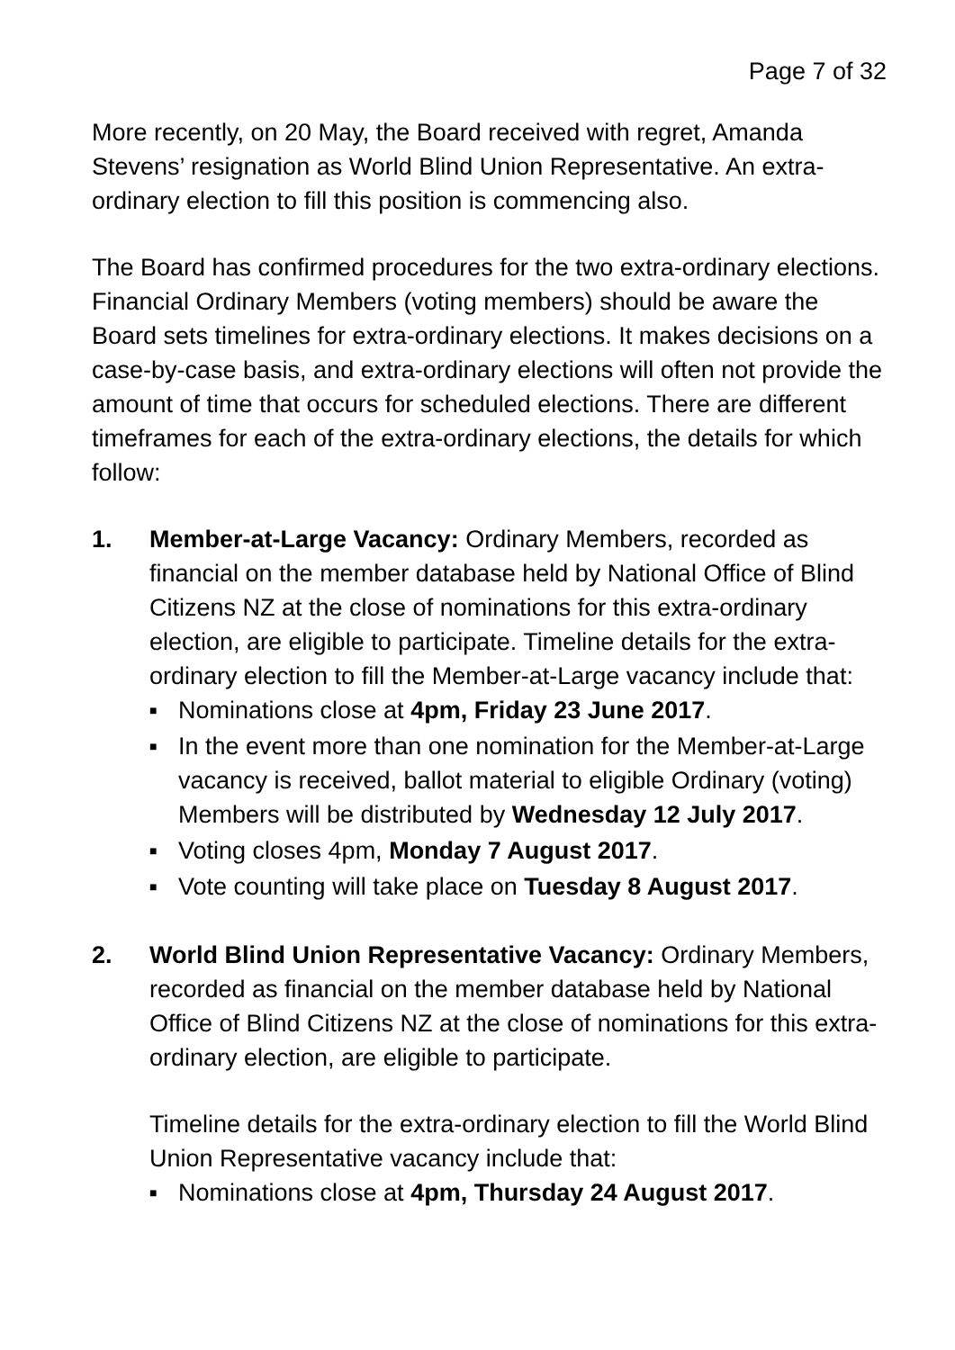Page 7 of 32
More recently, on 20 May, the Board received with regret, Amanda Stevens’ resignation as World Blind Union Representative. An extra-ordinary election to fill this position is commencing also.
The Board has confirmed procedures for the two extra-ordinary elections. Financial Ordinary Members (voting members) should be aware the Board sets timelines for extra-ordinary elections. It makes decisions on a case-by-case basis, and extra-ordinary elections will often not provide the amount of time that occurs for scheduled elections. There are different timeframes for each of the extra-ordinary elections, the details for which follow:
1. Member-at-Large Vacancy: Ordinary Members, recorded as financial on the member database held by National Office of Blind Citizens NZ at the close of nominations for this extra-ordinary election, are eligible to participate. Timeline details for the extra-ordinary election to fill the Member-at-Large vacancy include that:
■ Nominations close at 4pm, Friday 23 June 2017.
■ In the event more than one nomination for the Member-at-Large vacancy is received, ballot material to eligible Ordinary (voting) Members will be distributed by Wednesday 12 July 2017.
■ Voting closes 4pm, Monday 7 August 2017.
■ Vote counting will take place on Tuesday 8 August 2017.
2. World Blind Union Representative Vacancy: Ordinary Members, recorded as financial on the member database held by National Office of Blind Citizens NZ at the close of nominations for this extra-ordinary election, are eligible to participate.
Timeline details for the extra-ordinary election to fill the World Blind Union Representative vacancy include that:
■ Nominations close at 4pm, Thursday 24 August 2017.